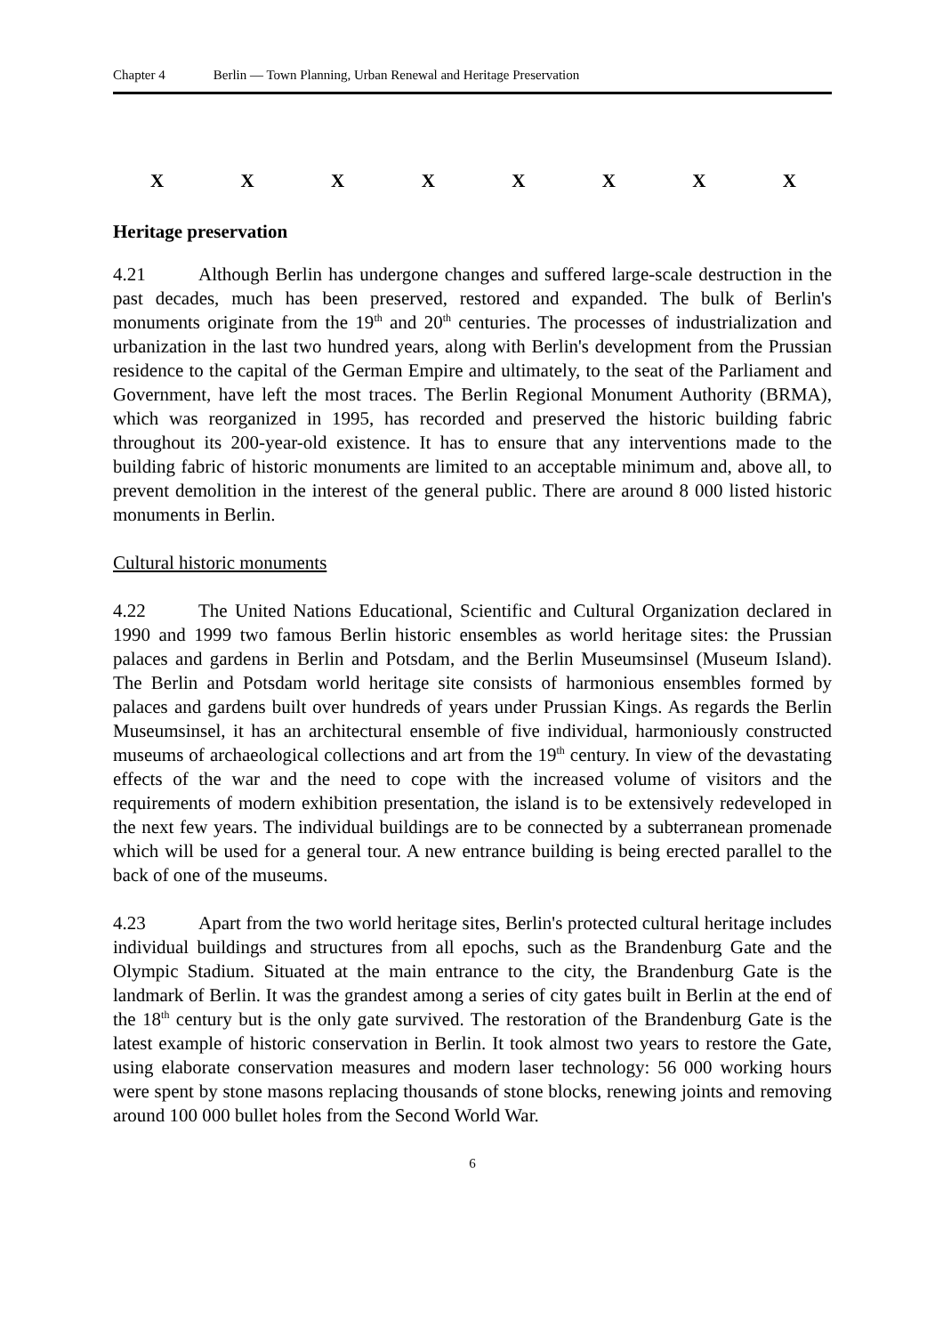Chapter 4 Berlin — Town Planning, Urban Renewal and Heritage Preservation
XXXXXXXX
Heritage preservation
4.21 Although Berlin has undergone changes and suffered large-scale destruction in the past decades, much has been preserved, restored and expanded. The bulk of Berlin's monuments originate from the 19<sup>th</sup> and 20<sup>th</sup> centuries. The processes of industrialization and urbanization in the last two hundred years, along with Berlin's development from the Prussian residence to the capital of the German Empire and ultimately, to the seat of the Parliament and Government, have left the most traces. The Berlin Regional Monument Authority (BRMA), which was reorganized in 1995, has recorded and preserved the historic building fabric throughout its 200-year-old existence. It has to ensure that any interventions made to the building fabric of historic monuments are limited to an acceptable minimum and, above all, to prevent demolition in the interest of the general public. There are around 8 000 listed historic monuments in Berlin.
Cultural historic monuments
4.22 The United Nations Educational, Scientific and Cultural Organization declared in 1990 and 1999 two famous Berlin historic ensembles as world heritage sites: the Prussian palaces and gardens in Berlin and Potsdam, and the Berlin Museumsinsel (Museum Island). The Berlin and Potsdam world heritage site consists of harmonious ensembles formed by palaces and gardens built over hundreds of years under Prussian Kings. As regards the Berlin Museumsinsel, it has an architectural ensemble of five individual, harmoniously constructed museums of archaeological collections and art from the 19<sup>th</sup> century. In view of the devastating effects of the war and the need to cope with the increased volume of visitors and the requirements of modern exhibition presentation, the island is to be extensively redeveloped in the next few years. The individual buildings are to be connected by a subterranean promenade which will be used for a general tour. A new entrance building is being erected parallel to the back of one of the museums.
4.23 Apart from the two world heritage sites, Berlin's protected cultural heritage includes individual buildings and structures from all epochs, such as the Brandenburg Gate and the Olympic Stadium. Situated at the main entrance to the city, the Brandenburg Gate is the landmark of Berlin. It was the grandest among a series of city gates built in Berlin at the end of the 18<sup>th</sup> century but is the only gate survived. The restoration of the Brandenburg Gate is the latest example of historic conservation in Berlin. It took almost two years to restore the Gate, using elaborate conservation measures and modern laser technology: 56 000 working hours were spent by stone masons replacing thousands of stone blocks, renewing joints and removing around 100 000 bullet holes from the Second World War.
6